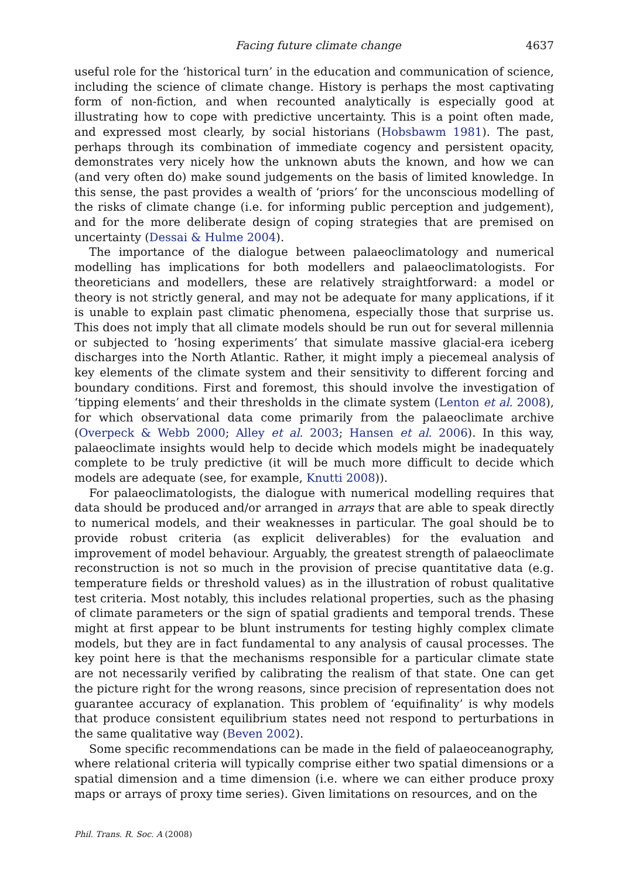Facing future climate change 4637
useful role for the ‘historical turn’ in the education and communication of science, including the science of climate change. History is perhaps the most captivating form of non-fiction, and when recounted analytically is especially good at illustrating how to cope with predictive uncertainty. This is a point often made, and expressed most clearly, by social historians (Hobsbawm 1981). The past, perhaps through its combination of immediate cogency and persistent opacity, demonstrates very nicely how the unknown abuts the known, and how we can (and very often do) make sound judgements on the basis of limited knowledge. In this sense, the past provides a wealth of ‘priors’ for the unconscious modelling of the risks of climate change (i.e. for informing public perception and judgement), and for the more deliberate design of coping strategies that are premised on uncertainty (Dessai & Hulme 2004).
The importance of the dialogue between palaeoclimatology and numerical modelling has implications for both modellers and palaeoclimatologists. For theoreticians and modellers, these are relatively straightforward: a model or theory is not strictly general, and may not be adequate for many applications, if it is unable to explain past climatic phenomena, especially those that surprise us. This does not imply that all climate models should be run out for several millennia or subjected to ‘hosing experiments’ that simulate massive glacial-era iceberg discharges into the North Atlantic. Rather, it might imply a piecemeal analysis of key elements of the climate system and their sensitivity to different forcing and boundary conditions. First and foremost, this should involve the investigation of ‘tipping elements’ and their thresholds in the climate system (Lenton et al. 2008), for which observational data come primarily from the palaeoclimate archive (Overpeck & Webb 2000; Alley et al. 2003; Hansen et al. 2006). In this way, palaeoclimate insights would help to decide which models might be inadequately complete to be truly predictive (it will be much more difficult to decide which models are adequate (see, for example, Knutti 2008)).
For palaeoclimatologists, the dialogue with numerical modelling requires that data should be produced and/or arranged in arrays that are able to speak directly to numerical models, and their weaknesses in particular. The goal should be to provide robust criteria (as explicit deliverables) for the evaluation and improvement of model behaviour. Arguably, the greatest strength of palaeoclimate reconstruction is not so much in the provision of precise quantitative data (e.g. temperature fields or threshold values) as in the illustration of robust qualitative test criteria. Most notably, this includes relational properties, such as the phasing of climate parameters or the sign of spatial gradients and temporal trends. These might at first appear to be blunt instruments for testing highly complex climate models, but they are in fact fundamental to any analysis of causal processes. The key point here is that the mechanisms responsible for a particular climate state are not necessarily verified by calibrating the realism of that state. One can get the picture right for the wrong reasons, since precision of representation does not guarantee accuracy of explanation. This problem of ‘equifinality’ is why models that produce consistent equilibrium states need not respond to perturbations in the same qualitative way (Beven 2002).
Some specific recommendations can be made in the field of palaeoceanography, where relational criteria will typically comprise either two spatial dimensions or a spatial dimension and a time dimension (i.e. where we can either produce proxy maps or arrays of proxy time series). Given limitations on resources, and on the
Phil. Trans. R. Soc. A (2008)